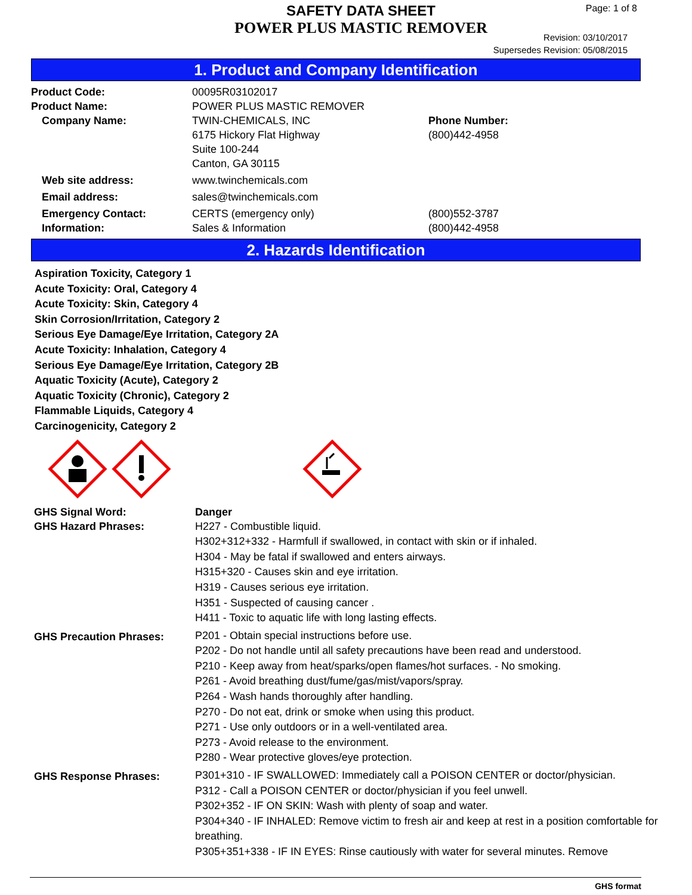SAFETY DATA SHEET
POWER PLUS MASTIC REMOVER
Page: 1 of 8
Revision: 03/10/2017
Supersedes Revision: 05/08/2015
1. Product and Company Identification
| Product Code: | 00095R03102017 | |
| Product Name: | POWER PLUS MASTIC REMOVER | |
| Company Name: | TWIN-CHEMICALS, INC 6175 Hickory Flat Highway Suite 100-244 Canton, GA 30115 | Phone Number: (800)442-4958 |
| Web site address: | www.twinchemicals.com | |
| Email address: | sales@twinchemicals.com | |
| Emergency Contact: Information: | CERTS (emergency only) Sales & Information | (800)552-3787 (800)442-4958 |
2. Hazards Identification
Aspiration Toxicity, Category 1
Acute Toxicity: Oral, Category 4
Acute Toxicity: Skin, Category 4
Skin Corrosion/Irritation, Category 2
Serious Eye Damage/Eye Irritation, Category 2A
Acute Toxicity: Inhalation, Category 4
Serious Eye Damage/Eye Irritation, Category 2B
Aquatic Toxicity (Acute), Category 2
Aquatic Toxicity (Chronic), Category 2
Flammable Liquids, Category 4
Carcinogenicity, Category 2
| GHS Signal Word: | Danger |
| GHS Hazard Phrases: | H227 - Combustible liquid. H302+312+332 - Harmfull if swallowed, in contact with skin or if inhaled. H304 - May be fatal if swallowed and enters airways. H315+320 - Causes skin and eye irritation. H319 - Causes serious eye irritation. H351 - Suspected of causing cancer . H411 - Toxic to aquatic life with long lasting effects. |
| GHS Precaution Phrases: | P201 - Obtain special instructions before use. P202 - Do not handle until all safety precautions have been read and understood. P210 - Keep away from heat/sparks/open flames/hot surfaces. - No smoking. P261 - Avoid breathing dust/fume/gas/mist/vapors/spray. P264 - Wash hands thoroughly after handling. P270 - Do not eat, drink or smoke when using this product. P271 - Use only outdoors or in a well-ventilated area. P273 - Avoid release to the environment. P280 - Wear protective gloves/eye protection. |
| GHS Response Phrases: | P301+310 - IF SWALLOWED: Immediately call a POISON CENTER or doctor/physician. P312 - Call a POISON CENTER or doctor/physician if you feel unwell. P302+352 - IF ON SKIN: Wash with plenty of soap and water. P304+340 - IF INHALED: Remove victim to fresh air and keep at rest in a position comfortable for breathing. P305+351+338 - IF IN EYES: Rinse cautiously with water for several minutes. Remove |
GHS format